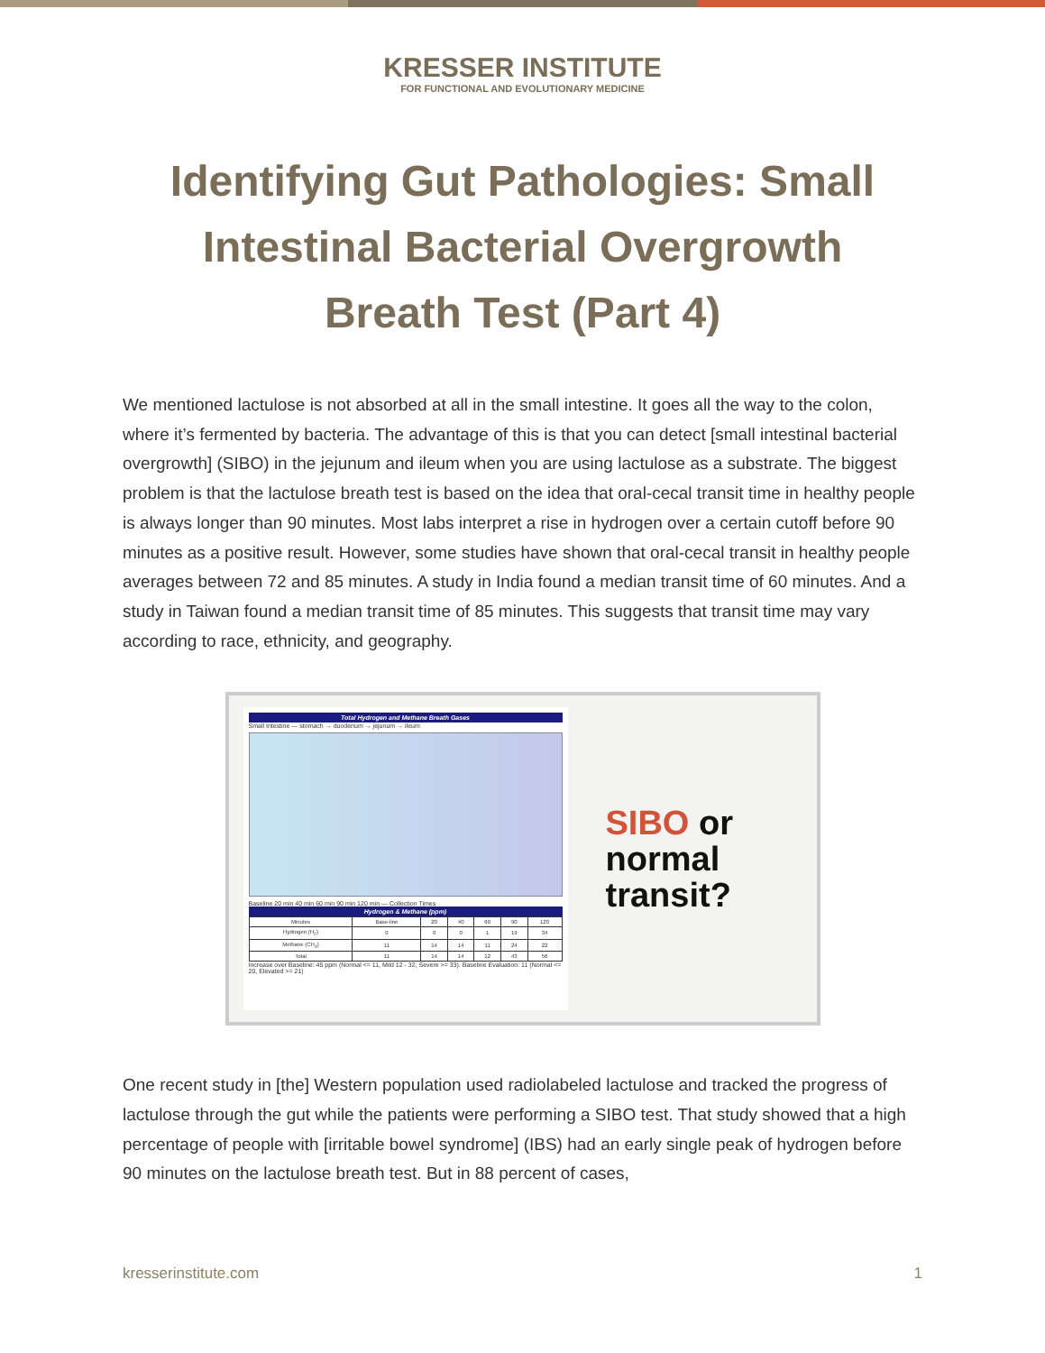KRESSER INSTITUTE
FOR FUNCTIONAL AND EVOLUTIONARY MEDICINE
Identifying Gut Pathologies: Small Intestinal Bacterial Overgrowth Breath Test (Part 4)
We mentioned lactulose is not absorbed at all in the small intestine. It goes all the way to the colon, where it’s fermented by bacteria. The advantage of this is that you can detect [small intestinal bacterial overgrowth] (SIBO) in the jejunum and ileum when you are using lactulose as a substrate. The biggest problem is that the lactulose breath test is based on the idea that oral-cecal transit time in healthy people is always longer than 90 minutes. Most labs interpret a rise in hydrogen over a certain cutoff before 90 minutes as a positive result. However, some studies have shown that oral-cecal transit in healthy people averages between 72 and 85 minutes. A study in India found a median transit time of 60 minutes. And a study in Taiwan found a median transit time of 85 minutes. This suggests that transit time may vary according to race, ethnicity, and geography.
Total Hydrogen and Methane Breath Gases
Small Intestine — stomach → duodenum → jejunum → ileum
Baseline 20 min 40 min 60 min 90 min 120 min — Collection Times
Hydrogen & Methane (ppm)
| Minutes | Base-line | 20 | 40 | 60 | 90 | 120 |
| Hydrogen (H<sub>2</sub>) | 0 | 0 | 0 | 1 | 19 | 34 |
| Methane (CH<sub>4</sub>) | 11 | 14 | 14 | 11 | 24 | 22 |
| Total | 11 | 14 | 14 | 12 | 43 | 56 |
Increase over Baseline: 45 ppm (Normal <= 11, Mild 12 - 32, Severe >= 33). Baseline Evaluation: 11 (Normal <= 20, Elevated >= 21)
SIBO or
normal
transit?
One recent study in [the] Western population used radiolabeled lactulose and tracked the progress of lactulose through the gut while the patients were performing a SIBO test. That study showed that a high percentage of people with [irritable bowel syndrome] (IBS) had an early single peak of hydrogen before 90 minutes on the lactulose breath test. But in 88 percent of cases,
kresserinstitute.com 1